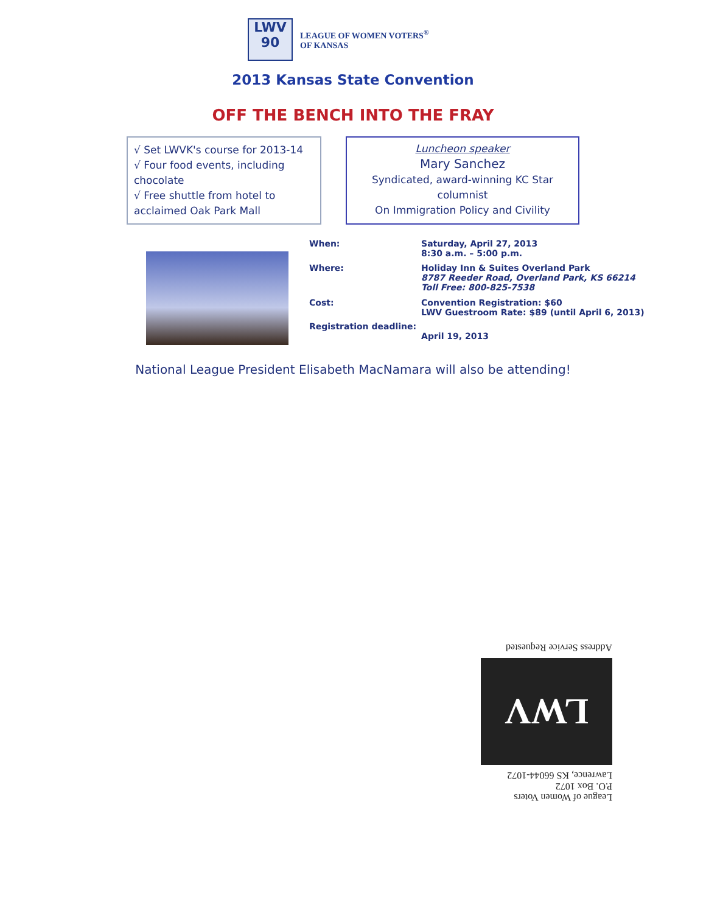LWV
90
LEAGUE OF WOMEN VOTERS<sup>®</sup>
OF KANSAS
2013 Kansas State Convention
OFF THE BENCH INTO THE FRAY
√ Set LWVK's course for 2013-14
√ Four food events, including chocolate
√ Free shuttle from hotel to acclaimed Oak Park Mall
Luncheon speaker
Mary Sanchez
Syndicated, award-winning KC Star columnist
On Immigration Policy and Civility
| When: | Saturday, April 27, 2013 8:30 a.m. – 5:00 p.m. |
| Where: | Holiday Inn & Suites Overland Park 8787 Reeder Road, Overland Park, KS 66214 Toll Free: 800-825-7538 |
| Cost: | Convention Registration: $60 LWV Guestroom Rate: $89 (until April 6, 2013) |
| Registration deadline: | April 19, 2013 |
National League President Elisabeth MacNamara will also be attending!
League of Women Voters
P.O. Box 1072
Lawrence, KS 66044-1072
LWV
Address Service Requested